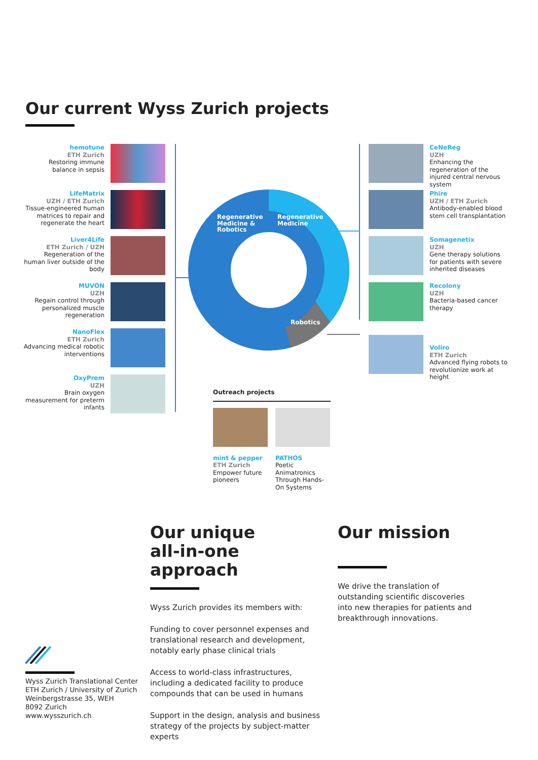Our current Wyss Zurich projects
hemotune
ETH Zurich
Restoring immune balance in sepsis
LifeMatrix
UZH / ETH Zurich
Tissue-engineered human matrices to repair and regenerate the heart
Liver4Life
ETH Zurich / UZH
Regeneration of the human liver outside of the body
MUVON
UZH
Regain control through personalized muscle regeneration
NanoFlex
ETH Zurich
Advancing medical robotic interventions
OxyPrem
UZH
Brain oxygen measurement for preterm infants
Regenerative
Medicine &
Robotics
Regenerative
Medicine
Robotics
CeNeReg
UZH
Enhancing the regeneration of the injured central nervous system
Phire
UZH / ETH Zurich
Antibody-enabled blood stem cell transplantation
Somagenetix
UZH
Gene therapy solutions for patients with severe inherited diseases
Recolony
UZH
Bacteria-based cancer therapy
Voliro
ETH Zurich
Advanced flying robots to revolutionize work at height
Outreach projects
mint & pepper
ETH Zurich
Empower future pioneers
PATHOS
Poetic Animatronics Through Hands-On Systems
Our unique
all-in-one approach
Wyss Zurich provides its members with:
Funding to cover personnel expenses and translational research and development, notably early phase clinical trials
Access to world-class infrastructures, including a dedicated facility to produce compounds that can be used in humans
Support in the design, analysis and business strategy of the projects by subject-matter experts
Our mission
We drive the translation of outstanding scientific discoveries into new therapies for patients and breakthrough innovations.
Wyss Zurich Translational Center
ETH Zurich / University of Zurich
Weinbergstrasse 35, WEH
8092 Zurich
www.wysszurich.ch